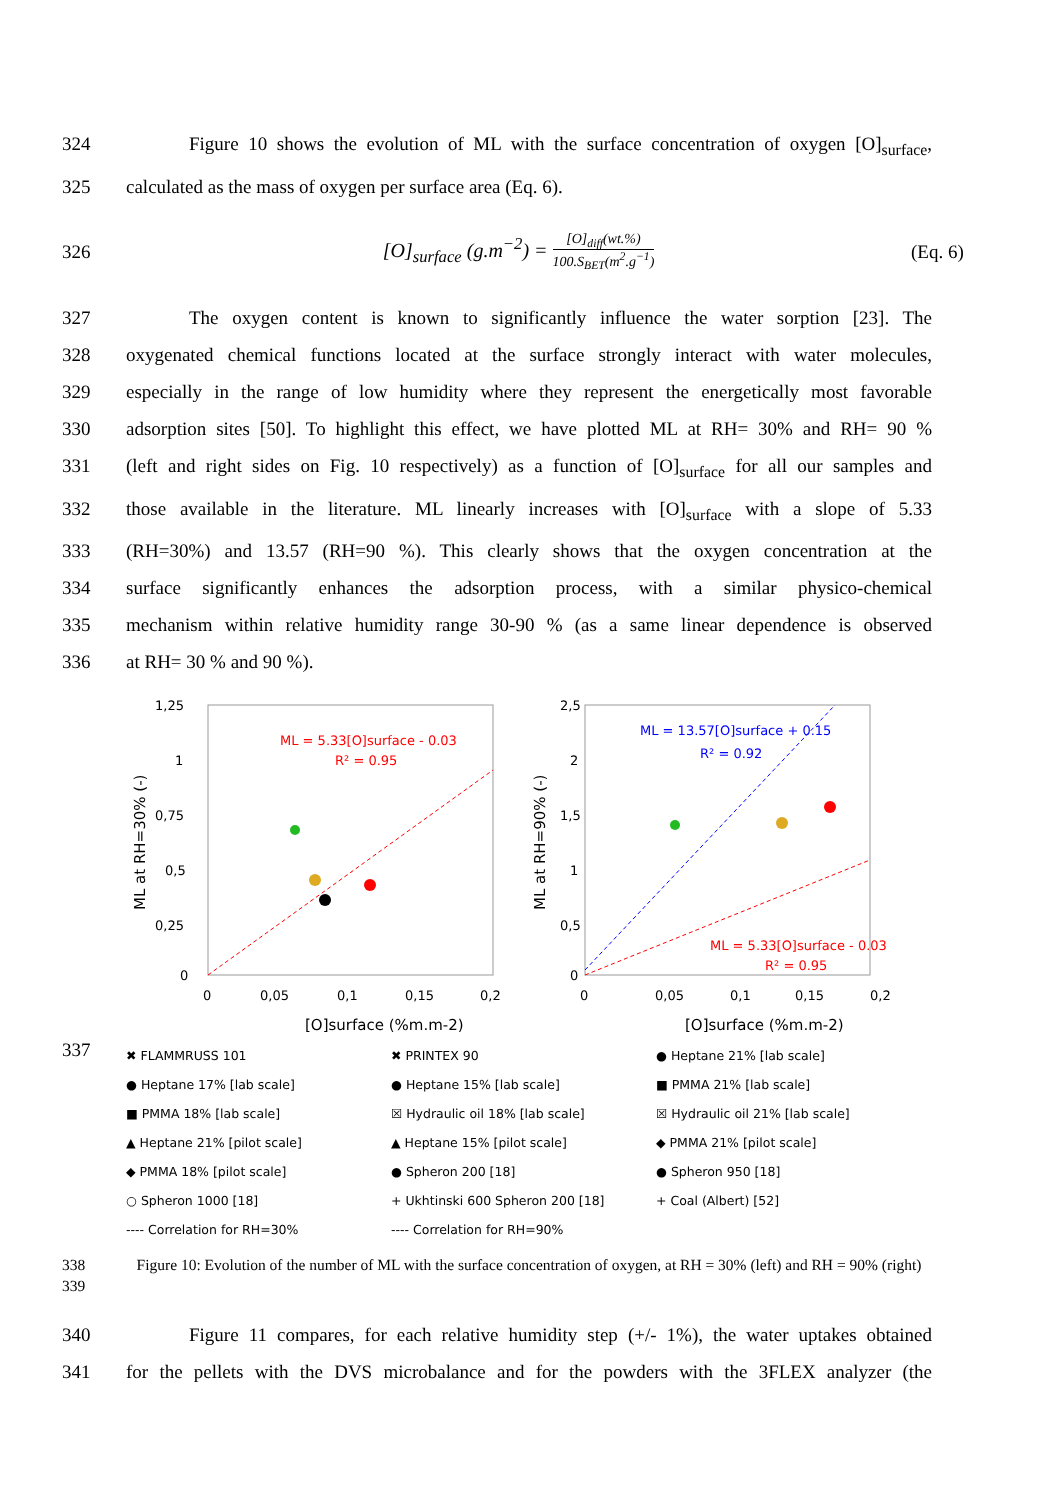324 Figure 10 shows the evolution of ML with the surface concentration of oxygen [O]<sub>surface</sub>,
325 calculated as the mass of oxygen per surface area (Eq. 6).
326
[O]<sub>surface</sub> (g.m<sup>−2</sup>) = [O]<sub>diff</sub>(wt.%) 100.S<sub>BET</sub>(m<sup>2</sup>.g<sup>−1</sup>)
(Eq. 6)
327 The oxygen content is known to significantly influence the water sorption [23]. The
328 oxygenated chemical functions located at the surface strongly interact with water molecules,
329 especially in the range of low humidity where they represent the energetically most favorable
330 adsorption sites [50]. To highlight this effect, we have plotted ML at RH= 30% and RH= 90 %
331 (left and right sides on Fig. 10 respectively) as a function of [O]<sub>surface</sub> for all our samples and
332 those available in the literature. ML linearly increases with [O]<sub>surface</sub> with a slope of 5.33
333 (RH=30%) and 13.57 (RH=90 %). This clearly shows that the oxygen concentration at the
334 surface significantly enhances the adsorption process, with a similar physico-chemical
335 mechanism within relative humidity range 30-90 % (as a same linear dependence is observed
336 at RH= 30 % and 90 %).
1,25
1
0,75
0,5
0,25
0
0
0,05
0,1
0,15
0,2
[O]surface (%m.m-2)
ML at RH=30% (-)
ML = 5.33[O]surface - 0.03
R² = 0.95
2,5
2
1,5
1
0,5
0
0
0,05
0,1
0,15
0,2
[O]surface (%m.m-2)
ML at RH=90% (-)
ML = 13.57[O]surface + 0.15
R² = 0.92
ML = 5.33[O]surface - 0.03
R² = 0.95
337
✖ FLAMMRUSS 101 ✖ PRINTEX 90 ● Heptane 21% [lab scale] ● Heptane 17% [lab scale] ● Heptane 15% [lab scale] ■ PMMA 21% [lab scale] ■ PMMA 18% [lab scale] ☒ Hydraulic oil 18% [lab scale] ☒ Hydraulic oil 21% [lab scale] ▲ Heptane 21% [pilot scale] ▲ Heptane 15% [pilot scale] ◆ PMMA 21% [pilot scale] ◆ PMMA 18% [pilot scale] ● Spheron 200 [18] ● Spheron 950 [18] ○ Spheron 1000 [18] + Ukhtinski 600 Spheron 200 [18] + Coal (Albert) [52] ---- Correlation for RH=30% ---- Correlation for RH=90%
338
339
Figure 10: Evolution of the number of ML with the surface concentration of oxygen, at RH = 30% (left) and RH = 90% (right)
340 Figure 11 compares, for each relative humidity step (+/- 1%), the water uptakes obtained
341 for the pellets with the DVS microbalance and for the powders with the 3FLEX analyzer (the